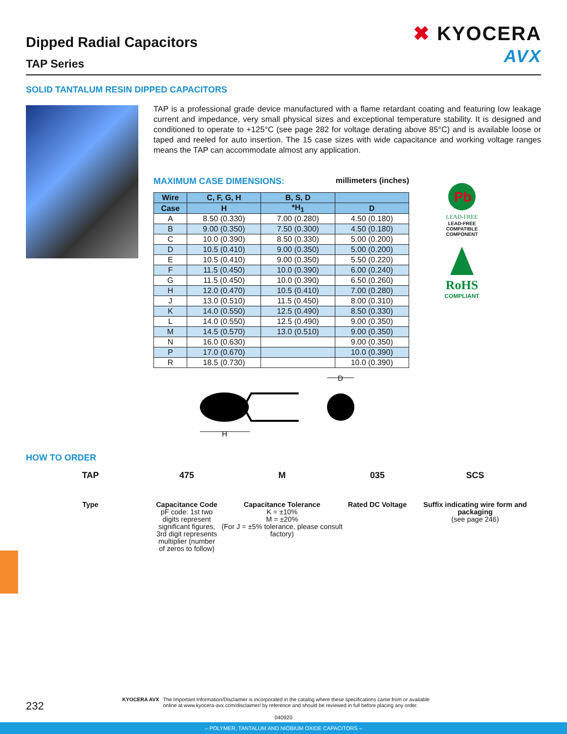Dipped Radial Capacitors
TAP Series
✖ KYOCERA
AVX
SOLID TANTALUM RESIN DIPPED CAPACITORS
TAP is a professional grade device manufactured with a flame retardant coating and featuring low leakage current and impedance, very small physical sizes and exceptional temperature stability. It is designed and conditioned to operate to +125°C (see page 282 for voltage derating above 85°C) and is available loose or taped and reeled for auto insertion. The 15 case sizes with wide capacitance and working voltage ranges means the TAP can accommodate almost any application.
MAXIMUM CASE DIMENSIONS: millimeters (inches)
| Wire | C, F, G, H | B, S, D | |
| --- | --- | --- | --- |
| Case | H | *H<sub>1</sub> | D |
| A | 8.50 (0.330) | 7.00 (0.280) | 4.50 (0.180) |
| B | 9.00 (0.350) | 7.50 (0.300) | 4.50 (0.180) |
| C | 10.0 (0.390) | 8.50 (0.330) | 5.00 (0.200) |
| D | 10.5 (0.410) | 9.00 (0.350) | 5.00 (0.200) |
| E | 10.5 (0.410) | 9.00 (0.350) | 5.50 (0.220) |
| F | 11.5 (0.450) | 10.0 (0.390) | 6.00 (0.240) |
| G | 11.5 (0.450) | 10.0 (0.390) | 6.50 (0.260) |
| H | 12.0 (0.470) | 10.5 (0.410) | 7.00 (0.280) |
| J | 13.0 (0.510) | 11.5 (0.450) | 8.00 (0.310) |
| K | 14.0 (0.550) | 12.5 (0.490) | 8.50 (0.330) |
| L | 14.0 (0.550) | 12.5 (0.490) | 9.00 (0.350) |
| M | 14.5 (0.570) | 13.0 (0.510) | 9.00 (0.350) |
| N | 16.0 (0.630) | | 9.00 (0.350) |
| P | 17.0 (0.670) | | 10.0 (0.390) |
| R | 18.5 (0.730) | | 10.0 (0.390) |
H
D
Pb
LEAD-FREE
LEAD-FREE COMPATIBLE COMPONENT
RoHS
COMPLIANT
HOW TO ORDER
TAP
Type
475
Capacitance Code
pF code: 1st two digits represent significant figures, 3rd digit represents multiplier (number of zeros to follow)
M
Capacitance Tolerance
K = ±10%
M = ±20%
(For J = ±5% tolerance, please consult factory)
035
Rated DC Voltage
SCS
Suffix indicating wire form and packaging
(see page 246)
232
KYOCERA AVX The Important Information/Disclaimer is incorporated in the catalog where these specifications came from or available
online at www.kyocera-avx.com/disclaimer/ by reference and should be reviewed in full before placing any order.
040920
– POLYMER, TANTALUM AND NIOBIUM OXIDE CAPACITORS –